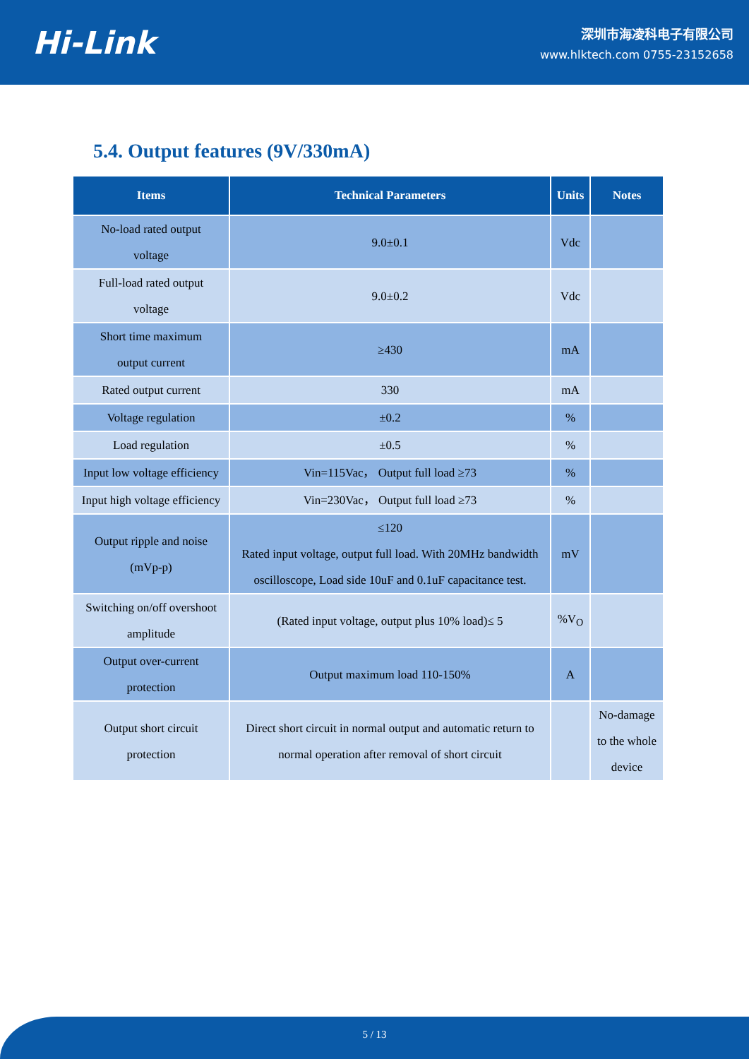Hi-Link
深圳市海凌科电子有限公司
www.hlktech.com 0755-23152658
5.4. Output features (9V/330mA)
| Items | Technical Parameters | Units | Notes |
| --- | --- | --- | --- |
| No-load rated output voltage | 9.0±0.1 | Vdc | |
| Full-load rated output voltage | 9.0±0.2 | Vdc | |
| Short time maximum output current | ≥430 | mA | |
| Rated output current | 330 | mA | |
| Voltage regulation | ±0.2 | % | |
| Load regulation | ±0.5 | % | |
| Input low voltage efficiency | Vin=115Vac， Output full load ≥73 | % | |
| Input high voltage efficiency | Vin=230Vac， Output full load ≥73 | % | |
| Output ripple and noise (mVp-p) | ≤120 Rated input voltage, output full load. With 20MHz bandwidth oscilloscope, Load side 10uF and 0.1uF capacitance test. | mV | |
| Switching on/off overshoot amplitude | (Rated input voltage, output plus 10% load)≤ 5 | %V<sub>O</sub> | |
| Output over-current protection | Output maximum load 110-150% | A | |
| Output short circuit protection | Direct short circuit in normal output and automatic return to normal operation after removal of short circuit | | No-damage to the whole device |
5 / 13